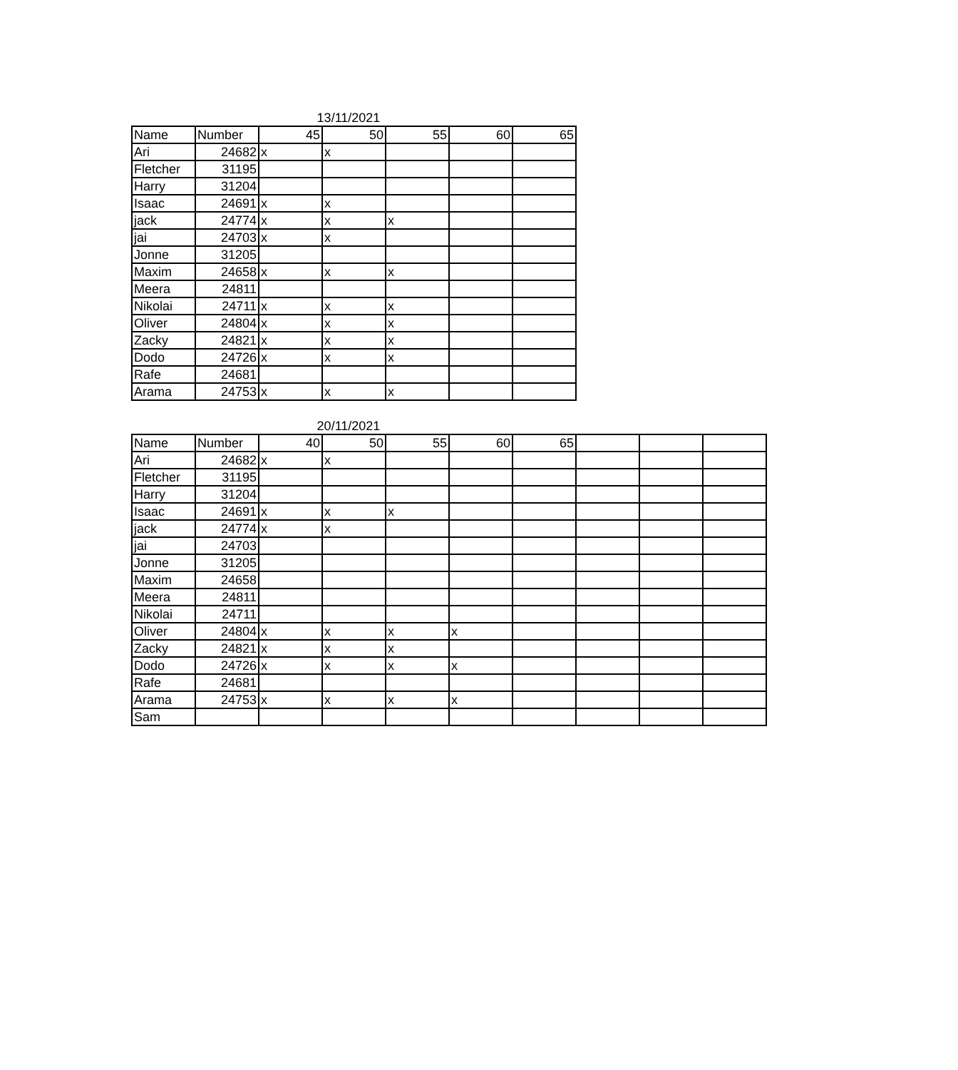13/11/2021
| Name | Number | 45 | 50 | 55 | 60 | 65 |
| --- | --- | --- | --- | --- | --- | --- |
| Ari | 24682 | x | x | | | |
| Fletcher | 31195 | | | | | |
| Harry | 31204 | | | | | |
| Isaac | 24691 | x | x | | | |
| jack | 24774 | x | x | x | | |
| jai | 24703 | x | x | | | |
| Jonne | 31205 | | | | | |
| Maxim | 24658 | x | x | x | | |
| Meera | 24811 | | | | | |
| Nikolai | 24711 | x | x | x | | |
| Oliver | 24804 | x | x | x | | |
| Zacky | 24821 | x | x | x | | |
| Dodo | 24726 | x | x | x | | |
| Rafe | 24681 | | | | | |
| Arama | 24753 | x | x | x | | |
20/11/2021
| Name | Number | 40 | 50 | 55 | 60 | 65 | | | |
| --- | --- | --- | --- | --- | --- | --- | --- | --- | --- |
| Ari | 24682 | x | x | | | | | | |
| Fletcher | 31195 | | | | | | | | |
| Harry | 31204 | | | | | | | | |
| Isaac | 24691 | x | x | x | | | | | |
| jack | 24774 | x | x | | | | | | |
| jai | 24703 | | | | | | | | |
| Jonne | 31205 | | | | | | | | |
| Maxim | 24658 | | | | | | | | |
| Meera | 24811 | | | | | | | | |
| Nikolai | 24711 | | | | | | | | |
| Oliver | 24804 | x | x | x | x | | | | |
| Zacky | 24821 | x | x | x | | | | | |
| Dodo | 24726 | x | x | x | x | | | | |
| Rafe | 24681 | | | | | | | | |
| Arama | 24753 | x | x | x | x | | | | |
| Sam | | | | | | | | | |